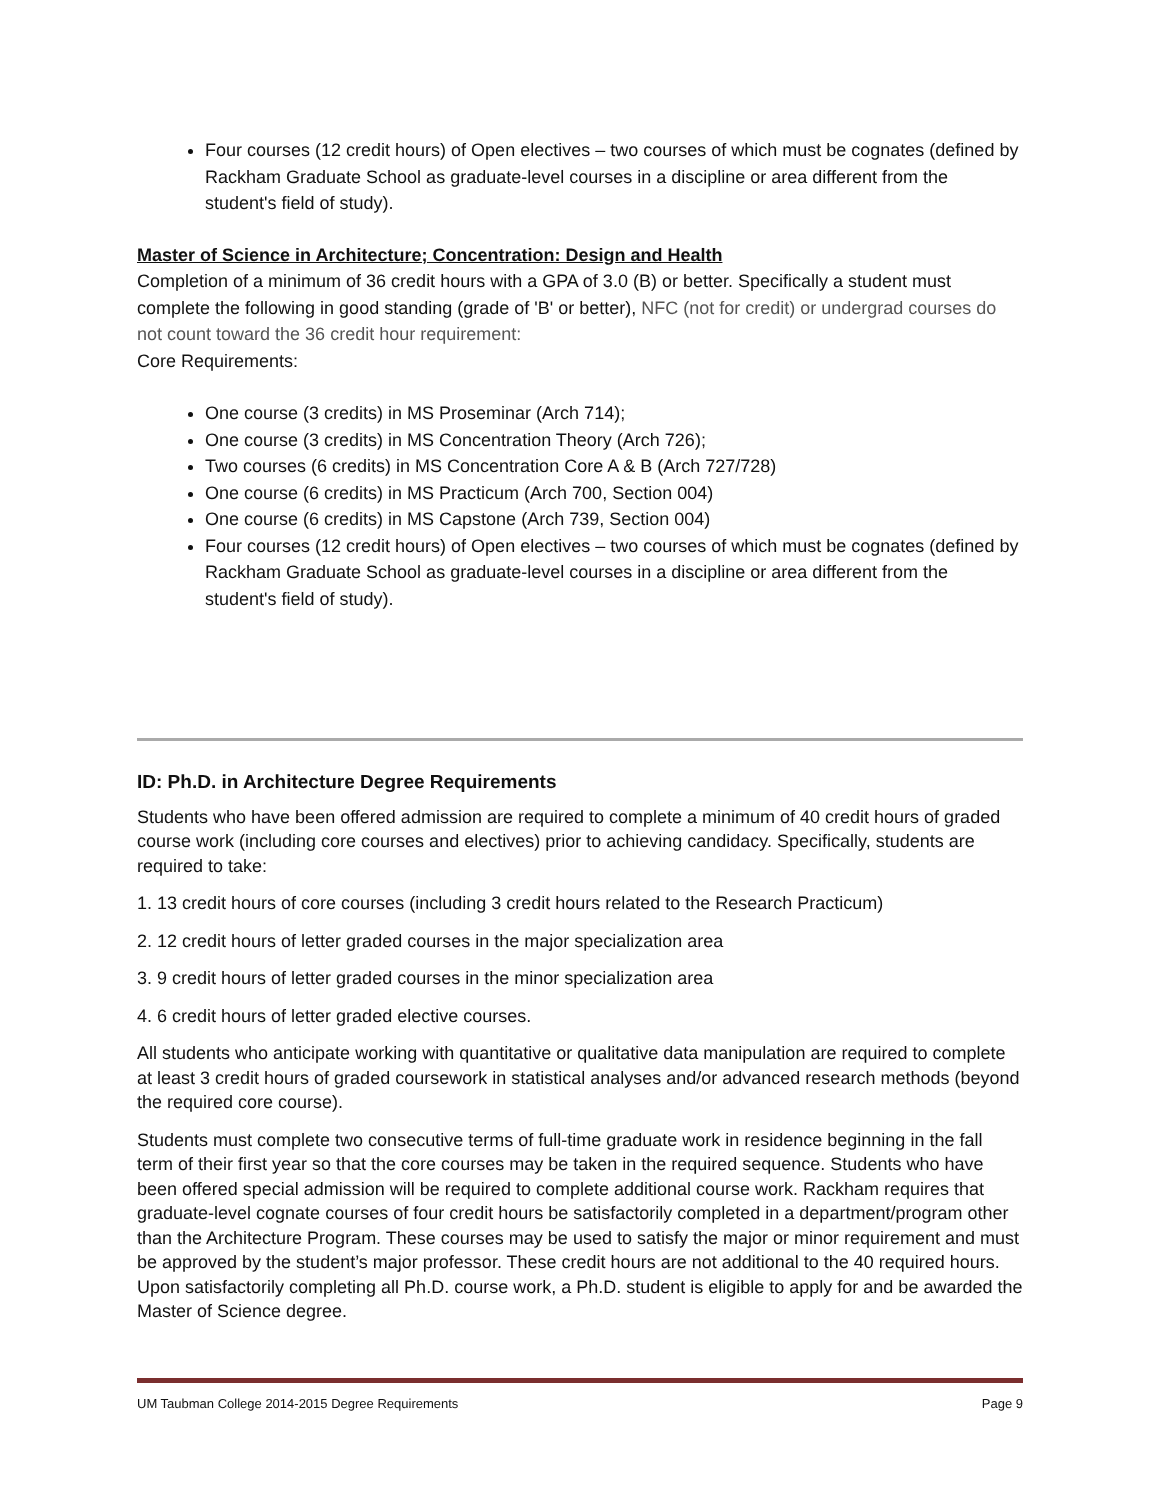Four courses (12 credit hours) of Open electives – two courses of which must be cognates (defined by Rackham Graduate School as graduate-level courses in a discipline or area different from the student's field of study).
Master of Science in Architecture; Concentration: Design and Health
Completion of a minimum of 36 credit hours with a GPA of 3.0 (B) or better. Specifically a student must complete the following in good standing (grade of 'B' or better), NFC (not for credit) or undergrad courses do not count toward the 36 credit hour requirement:
Core Requirements:
One course (3 credits) in MS Proseminar (Arch 714);
One course (3 credits) in MS Concentration Theory (Arch 726);
Two courses (6 credits) in MS Concentration Core A & B (Arch 727/728)
One course (6 credits) in MS Practicum (Arch 700, Section 004)
One course (6 credits) in MS Capstone (Arch 739, Section 004)
Four courses (12 credit hours) of Open electives – two courses of which must be cognates (defined by Rackham Graduate School as graduate-level courses in a discipline or area different from the student's field of study).
ID: Ph.D. in Architecture Degree Requirements
Students who have been offered admission are required to complete a minimum of 40 credit hours of graded course work (including core courses and electives) prior to achieving candidacy. Specifically, students are required to take:
1. 13 credit hours of core courses (including 3 credit hours related to the Research Practicum)
2. 12 credit hours of letter graded courses in the major specialization area
3. 9 credit hours of letter graded courses in the minor specialization area
4. 6 credit hours of letter graded elective courses.
All students who anticipate working with quantitative or qualitative data manipulation are required to complete at least 3 credit hours of graded coursework in statistical analyses and/or advanced research methods (beyond the required core course).
Students must complete two consecutive terms of full-time graduate work in residence beginning in the fall term of their first year so that the core courses may be taken in the required sequence. Students who have been offered special admission will be required to complete additional course work. Rackham requires that graduate-level cognate courses of four credit hours be satisfactorily completed in a department/program other than the Architecture Program. These courses may be used to satisfy the major or minor requirement and must be approved by the student’s major professor. These credit hours are not additional to the 40 required hours. Upon satisfactorily completing all Ph.D. course work, a Ph.D. student is eligible to apply for and be awarded the Master of Science degree.
UM Taubman College 2014-2015 Degree Requirements Page 9